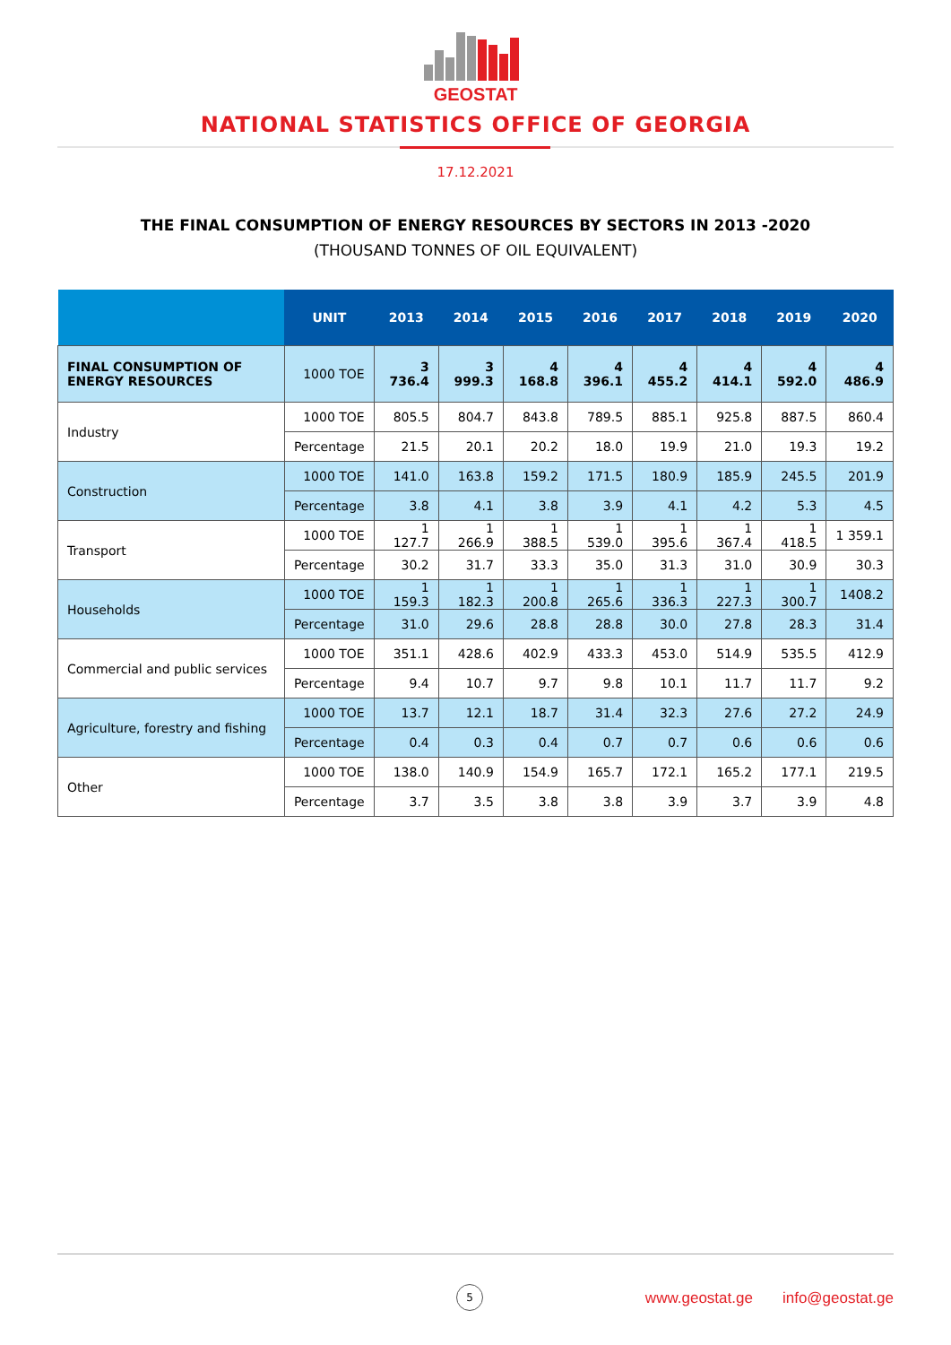GEOSTAT
NATIONAL STATISTICS OFFICE OF GEORGIA
17.12.2021
THE FINAL CONSUMPTION OF ENERGY RESOURCES BY SECTORS IN 2013 -2020
(THOUSAND TONNES OF OIL EQUIVALENT)
| | UNIT | 2013 | 2014 | 2015 | 2016 | 2017 | 2018 | 2019 | 2020 |
| --- | --- | --- | --- | --- | --- | --- | --- | --- | --- |
| FINAL CONSUMPTION OF ENERGY RESOURCES | 1000 TOE | 3 736.4 | 3 999.3 | 4 168.8 | 4 396.1 | 4 455.2 | 4 414.1 | 4 592.0 | 4 486.9 |
| Industry | 1000 TOE | 805.5 | 804.7 | 843.8 | 789.5 | 885.1 | 925.8 | 887.5 | 860.4 |
| | Percentage | 21.5 | 20.1 | 20.2 | 18.0 | 19.9 | 21.0 | 19.3 | 19.2 |
| Construction | 1000 TOE | 141.0 | 163.8 | 159.2 | 171.5 | 180.9 | 185.9 | 245.5 | 201.9 |
| | Percentage | 3.8 | 4.1 | 3.8 | 3.9 | 4.1 | 4.2 | 5.3 | 4.5 |
| Transport | 1000 TOE | 1 127.7 | 1 266.9 | 1 388.5 | 1 539.0 | 1 395.6 | 1 367.4 | 1 418.5 | 1 359.1 |
| | Percentage | 30.2 | 31.7 | 33.3 | 35.0 | 31.3 | 31.0 | 30.9 | 30.3 |
| Households | 1000 TOE | 1 159.3 | 1 182.3 | 1 200.8 | 1 265.6 | 1 336.3 | 1 227.3 | 1 300.7 | 1408.2 |
| | Percentage | 31.0 | 29.6 | 28.8 | 28.8 | 30.0 | 27.8 | 28.3 | 31.4 |
| Commercial and public services | 1000 TOE | 351.1 | 428.6 | 402.9 | 433.3 | 453.0 | 514.9 | 535.5 | 412.9 |
| | Percentage | 9.4 | 10.7 | 9.7 | 9.8 | 10.1 | 11.7 | 11.7 | 9.2 |
| Agriculture, forestry and fishing | 1000 TOE | 13.7 | 12.1 | 18.7 | 31.4 | 32.3 | 27.6 | 27.2 | 24.9 |
| | Percentage | 0.4 | 0.3 | 0.4 | 0.7 | 0.7 | 0.6 | 0.6 | 0.6 |
| Other | 1000 TOE | 138.0 | 140.9 | 154.9 | 165.7 | 172.1 | 165.2 | 177.1 | 219.5 |
| | Percentage | 3.7 | 3.5 | 3.8 | 3.8 | 3.9 | 3.7 | 3.9 | 4.8 |
5
www.geostat.ge info@geostat.ge